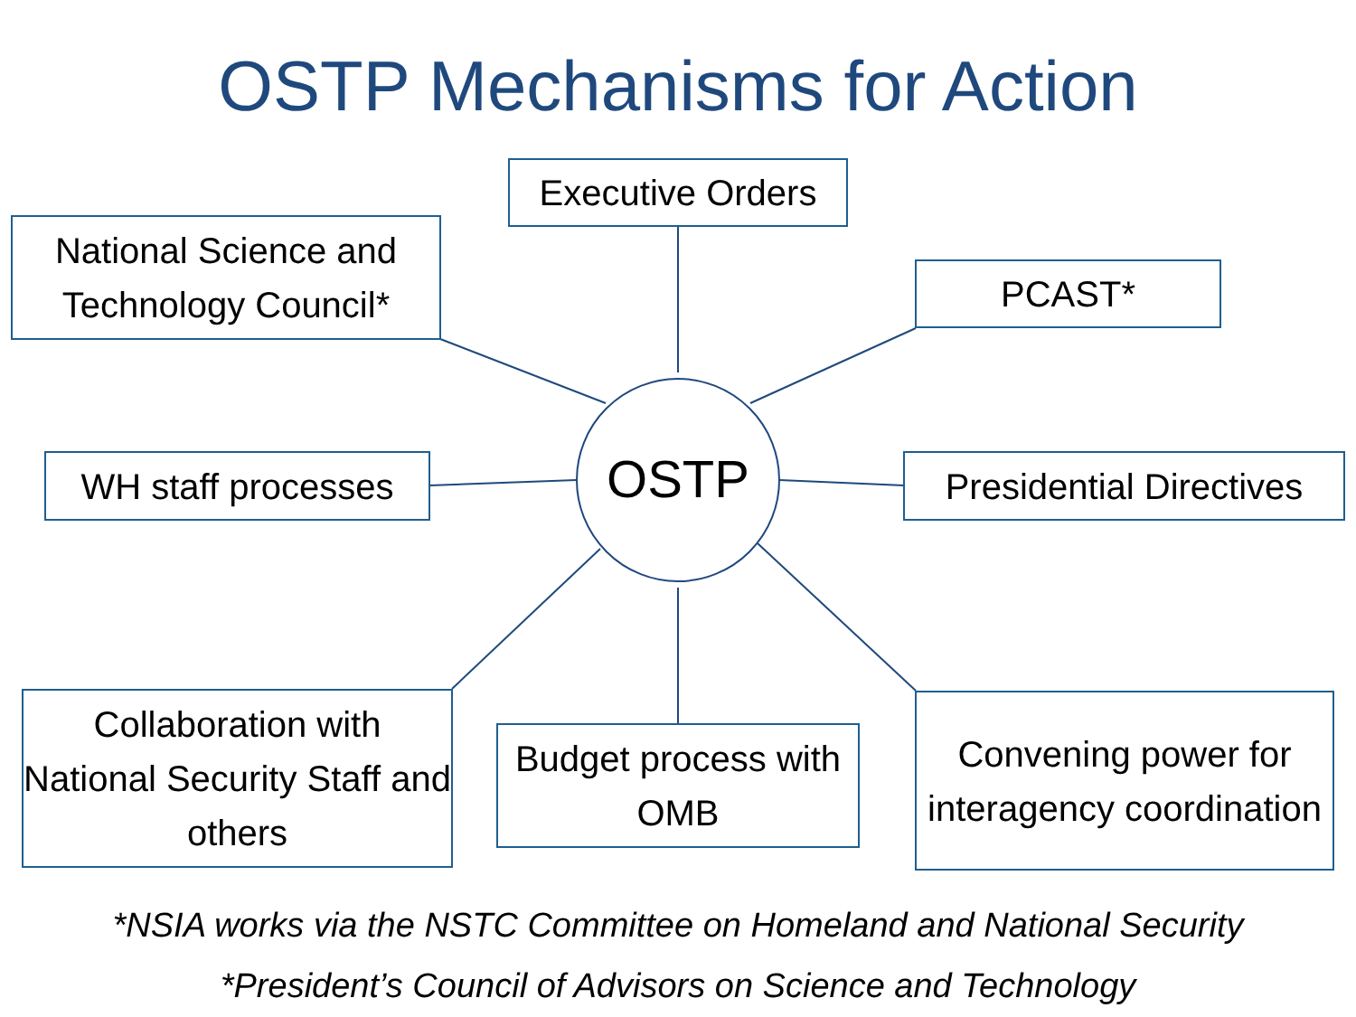OSTP Mechanisms for Action
Executive Orders
National Science and Technology Council*
PCAST*
WH staff processes
OSTP
Presidential Directives
Collaboration with National Security Staff and others
Budget process with OMB
Convening power for interagency coordination
*NSIA works via the NSTC Committee on Homeland and National Security
*President’s Council of Advisors on Science and Technology